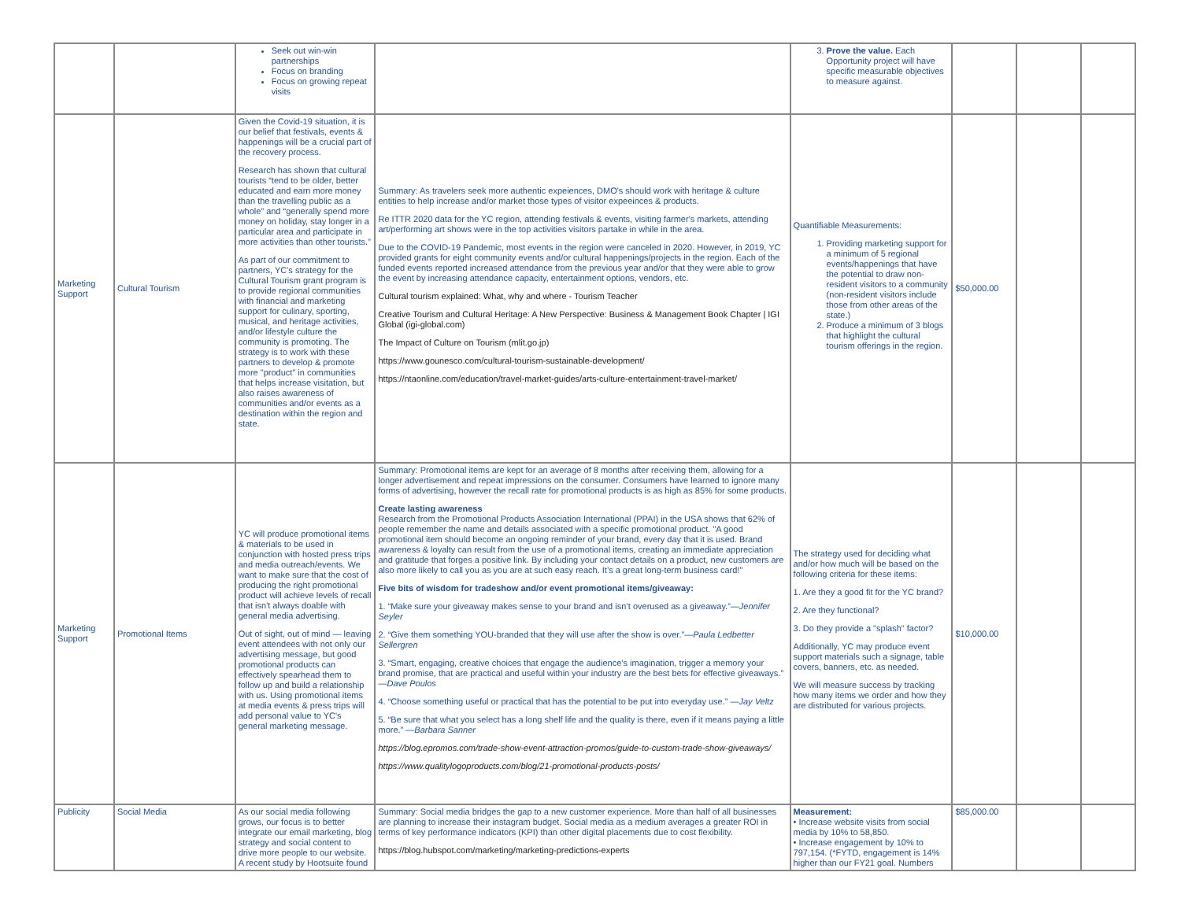| | | Seek out win-win partnerships Focus on branding Focus on growing repeat visits | | 3. Prove the value. Each Opportunity project will have specific measurable objectives to measure against. | | | |
| Marketing Support | Cultural Tourism | Given the Covid-19 situation, it is our belief that festivals, events & happenings will be a crucial part of the recovery process. Research has shown that cultural tourists “tend to be older, better educated and earn more money than the travelling public as a whole” and “generally spend more money on holiday, stay longer in a particular area and participate in more activities than other tourists.” As part of our commitment to partners, YC's strategy for the Cultural Tourism grant program is to provide regional communities with financial and marketing support for culinary, sporting, musical, and heritage activities, and/or lifestyle culture the community is promoting. The strategy is to work with these partners to develop & promote more "product" in communities that helps increase visitation, but also raises awareness of communities and/or events as a destination within the region and state. | Summary: As travelers seek more authentic expeiences, DMO's should work with heritage & culture entities to help increase and/or market those types of visitor expeeinces & products. Re ITTR 2020 data for the YC region, attending festivals & events, visiting farmer's markets, attending art/performing art shows were in the top activities visitors partake in while in the area. Due to the COVID-19 Pandemic, most events in the region were canceled in 2020. However, in 2019, YC provided grants for eight community events and/or cultural happenings/projects in the region. Each of the funded events reported increased attendance from the previous year and/or that they were able to grow the event by increasing attendance capacity, entertainment options, vendors, etc. Cultural tourism explained: What, why and where - Tourism Teacher Creative Tourism and Cultural Heritage: A New Perspective: Business & Management Book Chapter / IGI Global (igi-global.com) The Impact of Culture on Tourism (mlit.go.jp) https://www.gounesco.com/cultural-tourism-sustainable-development/ https://ntaonline.com/education/travel-market-guides/arts-culture-entertainment-travel-market/ | Quantifiable Measurements: 1. Providing marketing support for a minimum of 5 regional events/happenings that have the potential to draw non-resident visitors to a community (non-resident visitors include those from other areas of the state.) 2. Produce a minimum of 3 blogs that highlight the cultural tourism offerings in the region. | $50,000.00 | | |
| Marketing Support | Promotional Items | YC will produce promotional items & materials to be used in conjunction with hosted press trips and media outreach/events. We want to make sure that the cost of producing the right promotional product will achieve levels of recall that isn't always doable with general media advertising. Out of sight, out of mind — leaving event attendees with not only our advertising message, but good promotional products can effectively spearhead them to follow up and build a relationship with us. Using promotional items at media events & press trips will add personal value to YC's general marketing message. | Summary: Promotional items are kept for an average of 8 months after receiving them, allowing for a longer advertisement and repeat impressions on the consumer. Consumers have learned to ignore many forms of advertising, however the recall rate for promotional products is as high as 85% for some products. Create lasting awareness Research from the Promotional Products Association International (PPAI) in the USA shows that 62% of people remember the name and details associated with a specific promotional product. "A good promotional item should become an ongoing reminder of your brand, every day that it is used. Brand awareness & loyalty can result from the use of a promotional items, creating an immediate appreciation and gratitude that forges a positive link. By including your contact details on a product, new customers are also more likely to call you as you are at such easy reach. It’s a great long-term business card!" Five bits of wisdom for tradeshow and/or event promotional items/giveaway: 1. “Make sure your giveaway makes sense to your brand and isn’t overused as a giveaway.” —Jennifer Seyler 2. “Give them something YOU-branded that they will use after the show is over.” —Paula Ledbetter Sellergren 3. “Smart, engaging, creative choices that engage the audience’s imagination, trigger a memory your brand promise, that are practical and useful within your industry are the best bets for effective giveaways.” —Dave Poulos 4. “Choose something useful or practical that has the potential to be put into everyday use.” —Jay Veltz 5. “Be sure that what you select has a long shelf life and the quality is there, even if it means paying a little more.” —Barbara Sanner https://blog.epromos.com/trade-show-event-attraction-promos/guide-to-custom-trade-show-giveaways/ https://www.qualitylogoproducts.com/blog/21-promotional-products-posts/ | The strategy used for deciding what and/or how much will be based on the following criteria for these items: 1. Are they a good fit for the YC brand? 2. Are they functional? 3. Do they provide a "splash" factor? Additionally, YC may produce event support materials such a signage, table covers, banners, etc. as needed. We will measure success by tracking how many items we order and how they are distributed for various projects. | $10,000.00 | | |
| Publicity | Social Media | As our social media following grows, our focus is to better integrate our email marketing, blog strategy and social content to drive more people to our website. A recent study by Hootsuite found | Summary: Social media bridges the gap to a new customer experience. More than half of all businesses are planning to increase their instagram budget. Social media as a medium averages a greater ROI in terms of key performance indicators (KPI) than other digital placements due to cost flexibility. https://blog.hubspot.com/marketing/marketing-predictions-experts | Measurement: • Increase website visits from social media by 10% to 58,850. • Increase engagement by 10% to 797,154. (*FYTD, engagement is 14% higher than our FY21 goal. Numbers | $85,000.00 | | |